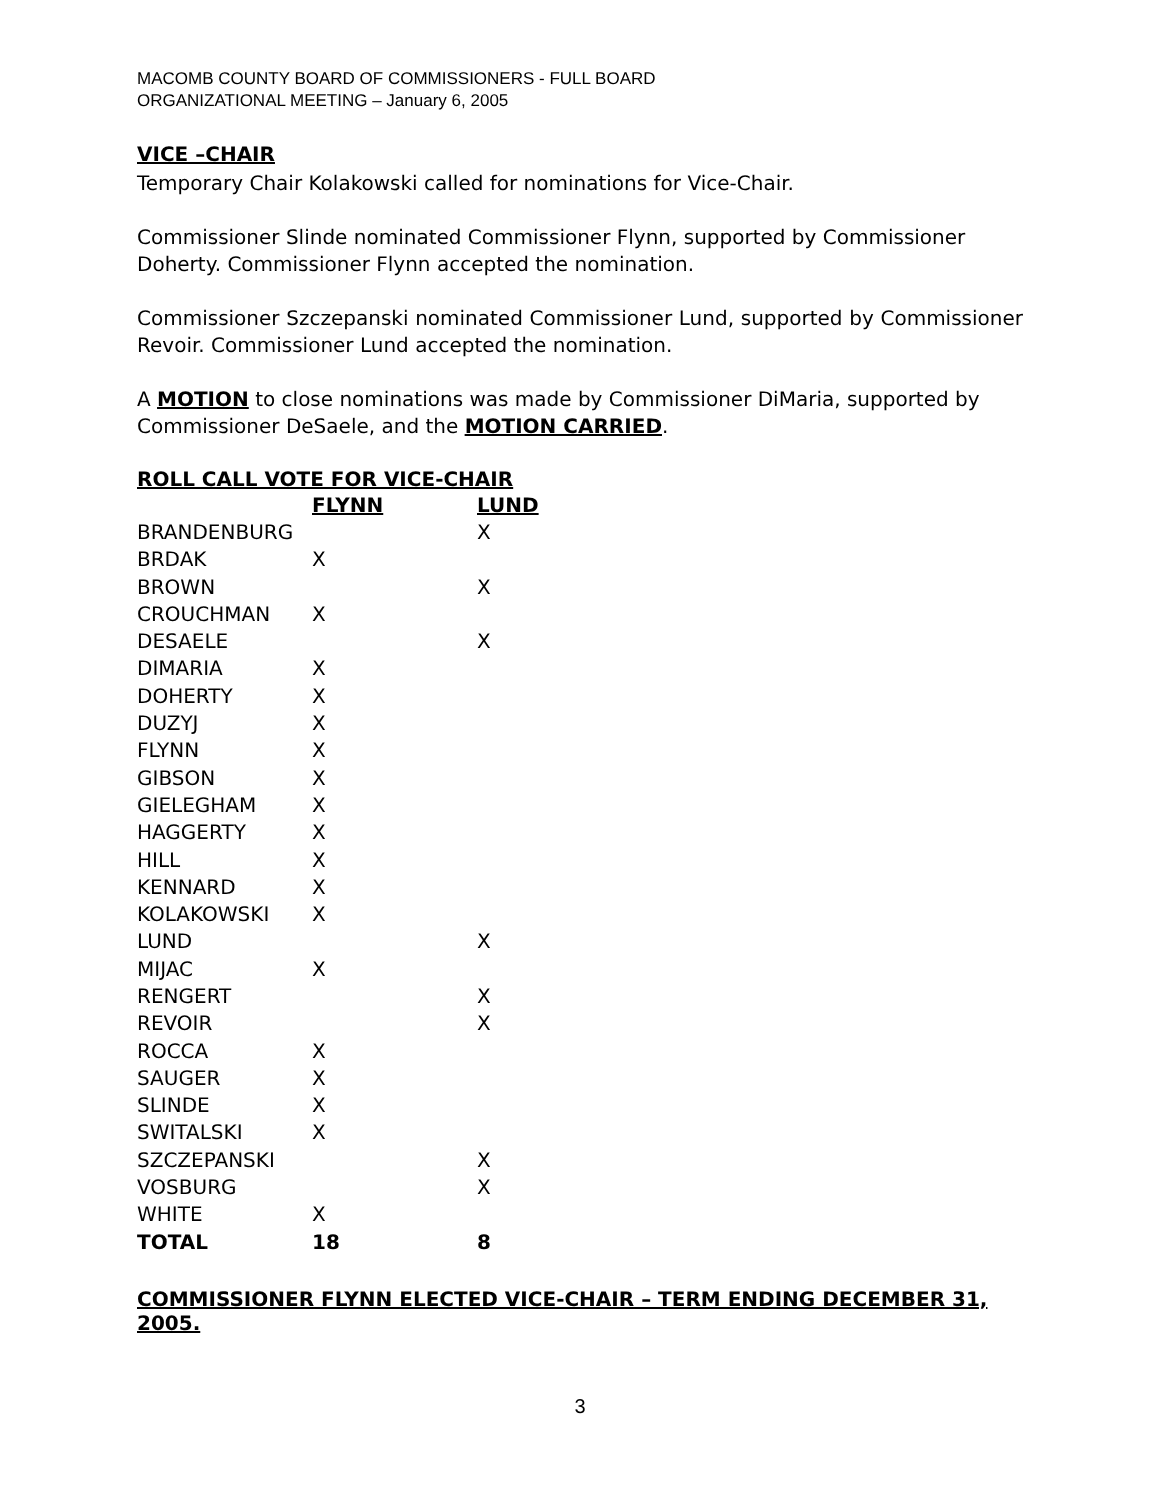MACOMB COUNTY BOARD OF COMMISSIONERS - FULL BOARD
ORGANIZATIONAL MEETING – January 6, 2005
VICE –CHAIR
Temporary Chair Kolakowski called for nominations for Vice-Chair.
Commissioner Slinde nominated Commissioner Flynn, supported by Commissioner Doherty. Commissioner Flynn accepted the nomination.
Commissioner Szczepanski nominated Commissioner Lund, supported by Commissioner Revoir. Commissioner Lund accepted the nomination.
A MOTION to close nominations was made by Commissioner DiMaria, supported by Commissioner DeSaele, and the MOTION CARRIED.
ROLL CALL VOTE FOR VICE-CHAIR
| | FLYNN | LUND |
| BRANDENBURG | | X |
| BRDAK | X | |
| BROWN | | X |
| CROUCHMAN | X | |
| DESAELE | | X |
| DIMARIA | X | |
| DOHERTY | X | |
| DUZYJ | X | |
| FLYNN | X | |
| GIBSON | X | |
| GIELEGHAM | X | |
| HAGGERTY | X | |
| HILL | X | |
| KENNARD | X | |
| KOLAKOWSKI | X | |
| LUND | | X |
| MIJAC | X | |
| RENGERT | | X |
| REVOIR | | X |
| ROCCA | X | |
| SAUGER | X | |
| SLINDE | X | |
| SWITALSKI | X | |
| SZCZEPANSKI | | X |
| VOSBURG | | X |
| WHITE | X | |
| TOTAL | 18 | 8 |
COMMISSIONER FLYNN ELECTED VICE-CHAIR – TERM ENDING DECEMBER 31, 2005.
3